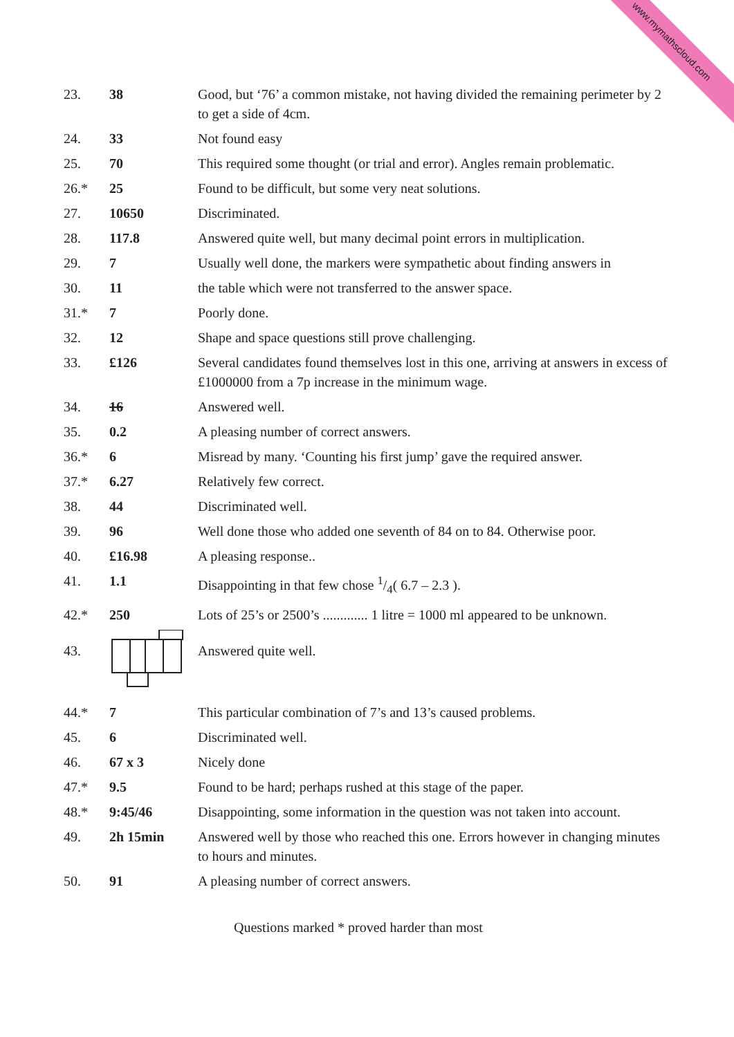www.mymathscloud.com
| 23. | 38 | Good, but ‘76’ a common mistake, not having divided the remaining perimeter by 2 to get a side of 4cm. |
| 24. | 33 | Not found easy |
| 25. | 70 | This required some thought (or trial and error). Angles remain problematic. |
| 26.* | 25 | Found to be difficult, but some very neat solutions. |
| 27. | 10650 | Discriminated. |
| 28. | 117.8 | Answered quite well, but many decimal point errors in multiplication. |
| 29. | 7 | Usually well done, the markers were sympathetic about finding answers in |
| 30. | 11 | the table which were not transferred to the answer space. |
| 31.* | 7 | Poorly done. |
| 32. | 12 | Shape and space questions still prove challenging. |
| 33. | £126 | Several candidates found themselves lost in this one, arriving at answers in excess of £1000000 from a 7p increase in the minimum wage. |
| 34. | 16 | Answered well. |
| 35. | 0.2 | A pleasing number of correct answers. |
| 36.* | 6 | Misread by many. ‘Counting his first jump’ gave the required answer. |
| 37.* | 6.27 | Relatively few correct. |
| 38. | 44 | Discriminated well. |
| 39. | 96 | Well done those who added one seventh of 84 on to 84. Otherwise poor. |
| 40. | £16.98 | A pleasing response.. |
| 41. | 1.1 | Disappointing in that few chose 1/4( 6.7 – 2.3 ). |
| 42.* | 250 | Lots of 25’s or 2500’s ............. 1 litre = 1000 ml appeared to be unknown. |
| 43. | | Answered quite well. |
| 44.* | 7 | This particular combination of 7’s and 13’s caused problems. |
| 45. | 6 | Discriminated well. |
| 46. | 67 x 3 | Nicely done |
| 47.* | 9.5 | Found to be hard; perhaps rushed at this stage of the paper. |
| 48.* | 9:45/46 | Disappointing, some information in the question was not taken into account. |
| 49. | 2h 15min | Answered well by those who reached this one. Errors however in changing minutes to hours and minutes. |
| 50. | 91 | A pleasing number of correct answers. |
Questions marked * proved harder than most